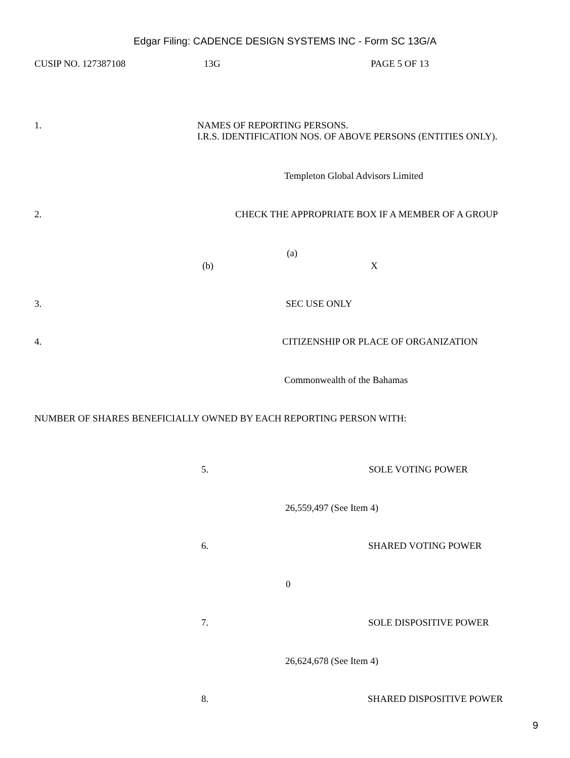Edgar Filing: CADENCE DESIGN SYSTEMS INC - Form SC 13G/A
CUSIP NO. 127387108 13G PAGE 5 OF 13
1.
NAMES OF REPORTING PERSONS.
I.R.S. IDENTIFICATION NOS. OF ABOVE PERSONS (ENTITIES ONLY).
Templeton Global Advisors Limited
2. CHECK THE APPROPRIATE BOX IF A MEMBER OF A GROUP
(a)
(b) X
3. SEC USE ONLY
4. CITIZENSHIP OR PLACE OF ORGANIZATION
Commonwealth of the Bahamas
NUMBER OF SHARES BENEFICIALLY OWNED BY EACH REPORTING PERSON WITH:
5. SOLE VOTING POWER
26,559,497 (See Item 4)
6. SHARED VOTING POWER
0
7. SOLE DISPOSITIVE POWER
26,624,678 (See Item 4)
8. SHARED DISPOSITIVE POWER
9